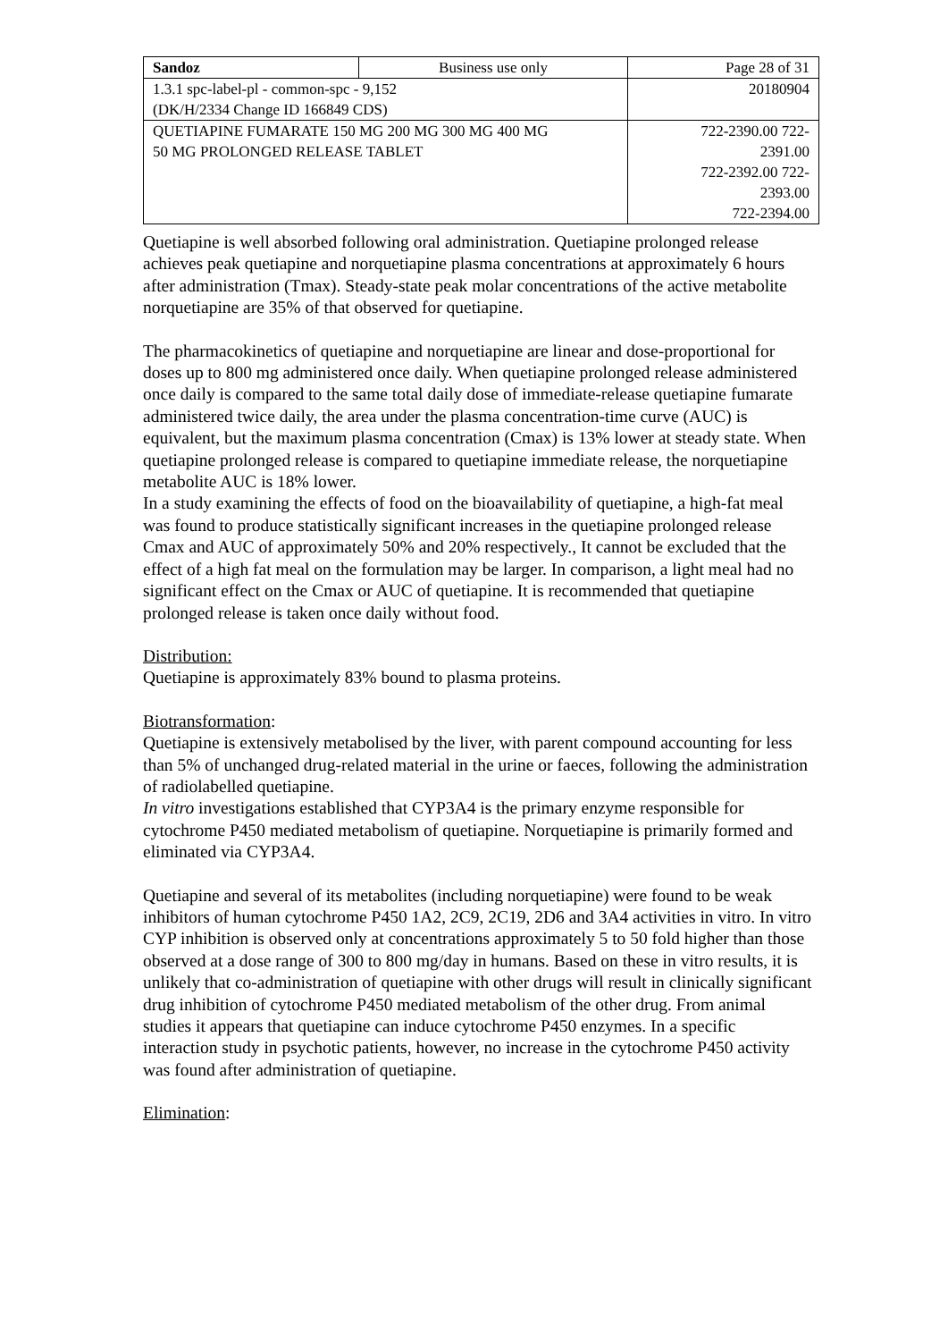| Sandoz | Business use only | Page 28 of 31 |
| 1.3.1 spc-label-pl - common-spc - 9,152 (DK/H/2334 Change ID 166849 CDS) | | 20180904 |
| QUETIAPINE FUMARATE 150 MG 200 MG 300 MG 400 MG 50 MG PROLONGED RELEASE TABLET | | 722-2390.00 722- 2391.00 722-2392.00 722- 2393.00 722-2394.00 |
Quetiapine is well absorbed following oral administration. Quetiapine prolonged release achieves peak quetiapine and norquetiapine plasma concentrations at approximately 6 hours after administration (Tmax). Steady-state peak molar concentrations of the active metabolite norquetiapine are 35% of that observed for quetiapine.
The pharmacokinetics of quetiapine and norquetiapine are linear and dose-proportional for doses up to 800 mg administered once daily. When quetiapine prolonged release administered once daily is compared to the same total daily dose of immediate-release quetiapine fumarate administered twice daily, the area under the plasma concentration-time curve (AUC) is equivalent, but the maximum plasma concentration (Cmax) is 13% lower at steady state. When quetiapine prolonged release is compared to quetiapine immediate release, the norquetiapine metabolite AUC is 18% lower.
In a study examining the effects of food on the bioavailability of quetiapine, a high-fat meal was found to produce statistically significant increases in the quetiapine prolonged release Cmax and AUC of approximately 50% and 20% respectively., It cannot be excluded that the effect of a high fat meal on the formulation may be larger. In comparison, a light meal had no significant effect on the Cmax or AUC of quetiapine. It is recommended that quetiapine prolonged release is taken once daily without food.
Distribution:
Quetiapine is approximately 83% bound to plasma proteins.
Biotransformation:
Quetiapine is extensively metabolised by the liver, with parent compound accounting for less than 5% of unchanged drug-related material in the urine or faeces, following the administration of radiolabelled quetiapine.
In vitro investigations established that CYP3A4 is the primary enzyme responsible for cytochrome P450 mediated metabolism of quetiapine. Norquetiapine is primarily formed and eliminated via CYP3A4.
Quetiapine and several of its metabolites (including norquetiapine) were found to be weak inhibitors of human cytochrome P450 1A2, 2C9, 2C19, 2D6 and 3A4 activities in vitro. In vitro CYP inhibition is observed only at concentrations approximately 5 to 50 fold higher than those observed at a dose range of 300 to 800 mg/day in humans. Based on these in vitro results, it is unlikely that co-administration of quetiapine with other drugs will result in clinically significant drug inhibition of cytochrome P450 mediated metabolism of the other drug. From animal studies it appears that quetiapine can induce cytochrome P450 enzymes. In a specific interaction study in psychotic patients, however, no increase in the cytochrome P450 activity was found after administration of quetiapine.
Elimination: